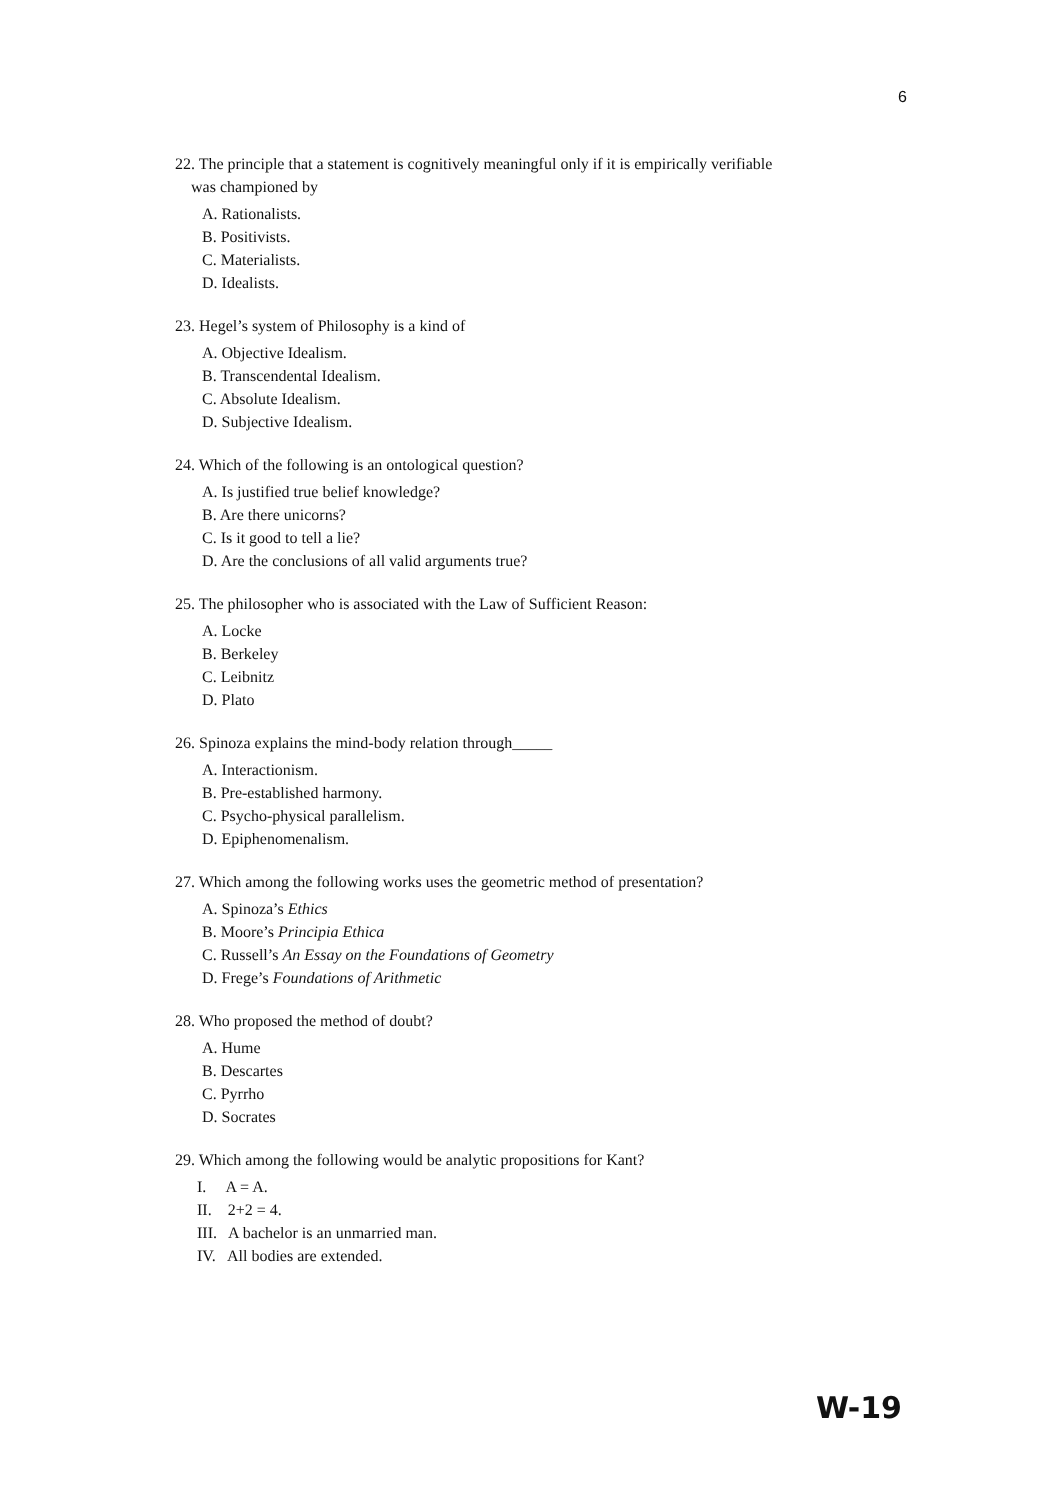6
22. The principle that a statement is cognitively meaningful only if it is empirically verifiable
was championed by
A. Rationalists.
B. Positivists.
C. Materialists.
D. Idealists.
23. Hegel’s system of Philosophy is a kind of
A. Objective Idealism.
B. Transcendental Idealism.
C. Absolute Idealism.
D. Subjective Idealism.
24. Which of the following is an ontological question?
A. Is justified true belief knowledge?
B. Are there unicorns?
C. Is it good to tell a lie?
D. Are the conclusions of all valid arguments true?
25. The philosopher who is associated with the Law of Sufficient Reason:
A. Locke
B. Berkeley
C. Leibnitz
D. Plato
26. Spinoza explains the mind-body relation through_____
A. Interactionism.
B. Pre-established harmony.
C. Psycho-physical parallelism.
D. Epiphenomenalism.
27. Which among the following works uses the geometric method of presentation?
A. Spinoza’s Ethics
B. Moore’s Principia Ethica
C. Russell’s An Essay on the Foundations of Geometry
D. Frege’s Foundations of Arithmetic
28. Who proposed the method of doubt?
A. Hume
B. Descartes
C. Pyrrho
D. Socrates
29. Which among the following would be analytic propositions for Kant?
I. A = A.
II. 2+2 = 4.
III. A bachelor is an unmarried man.
IV. All bodies are extended.
W-19